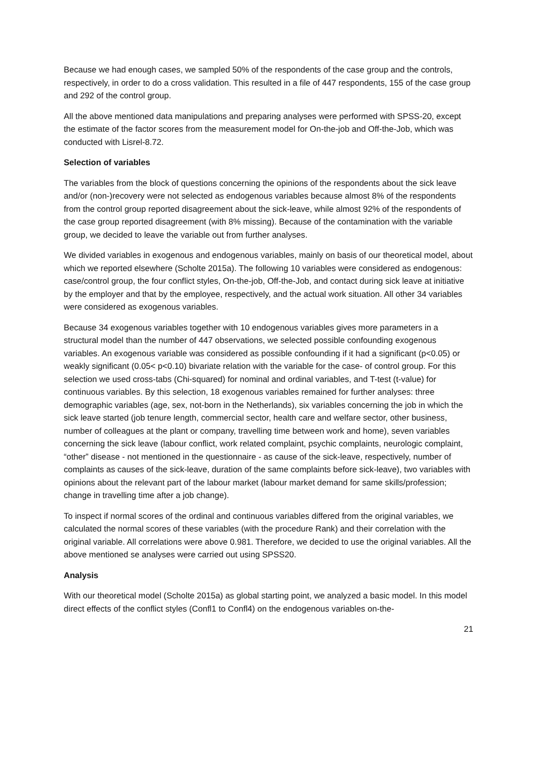Because we had enough cases, we sampled 50% of the respondents of the case group and the controls, respectively, in order to do a cross validation. This resulted in a file of 447 respondents, 155 of the case group and 292 of the control group.
All the above mentioned data manipulations and preparing analyses were performed with SPSS-20, except the estimate of the factor scores from the measurement model for On-the-job and Off-the-Job, which was conducted with Lisrel-8.72.
Selection of variables
The variables from the block of questions concerning the opinions of the respondents about the sick leave and/or (non-)recovery were not selected as endogenous variables because almost 8% of the respondents from the control group reported disagreement about the sick-leave, while almost 92% of the respondents of the case group reported disagreement (with 8% missing). Because of the contamination with the variable group, we decided to leave the variable out from further analyses.
We divided variables in exogenous and endogenous variables, mainly on basis of our theoretical model, about which we reported elsewhere (Scholte 2015a). The following 10 variables were considered as endogenous: case/control group, the four conflict styles, On-the-job, Off-the-Job, and contact during sick leave at initiative by the employer and that by the employee, respectively, and the actual work situation. All other 34 variables were considered as exogenous variables.
Because 34 exogenous variables together with 10 endogenous variables gives more parameters in a structural model than the number of 447 observations, we selected possible confounding exogenous variables. An exogenous variable was considered as possible confounding if it had a significant (p<0.05) or weakly significant (0.05< p<0.10) bivariate relation with the variable for the case- of control group. For this selection we used cross-tabs (Chi-squared) for nominal and ordinal variables, and T-test (t-value) for continuous variables. By this selection, 18 exogenous variables remained for further analyses: three demographic variables (age, sex, not-born in the Netherlands), six variables concerning the job in which the sick leave started (job tenure length, commercial sector, health care and welfare sector, other business, number of colleagues at the plant or company, travelling time between work and home), seven variables concerning the sick leave (labour conflict, work related complaint, psychic complaints, neurologic complaint, “other” disease - not mentioned in the questionnaire - as cause of the sick-leave, respectively, number of complaints as causes of the sick-leave, duration of the same complaints before sick-leave), two variables with opinions about the relevant part of the labour market (labour market demand for same skills/profession; change in travelling time after a job change).
To inspect if normal scores of the ordinal and continuous variables differed from the original variables, we calculated the normal scores of these variables (with the procedure Rank) and their correlation with the original variable. All correlations were above 0.981. Therefore, we decided to use the original variables. All the above mentioned se analyses were carried out using SPSS20.
Analysis
With our theoretical model (Scholte 2015a) as global starting point, we analyzed a basic model. In this model direct effects of the conflict styles (Confl1 to Confl4) on the endogenous variables on-the-
21